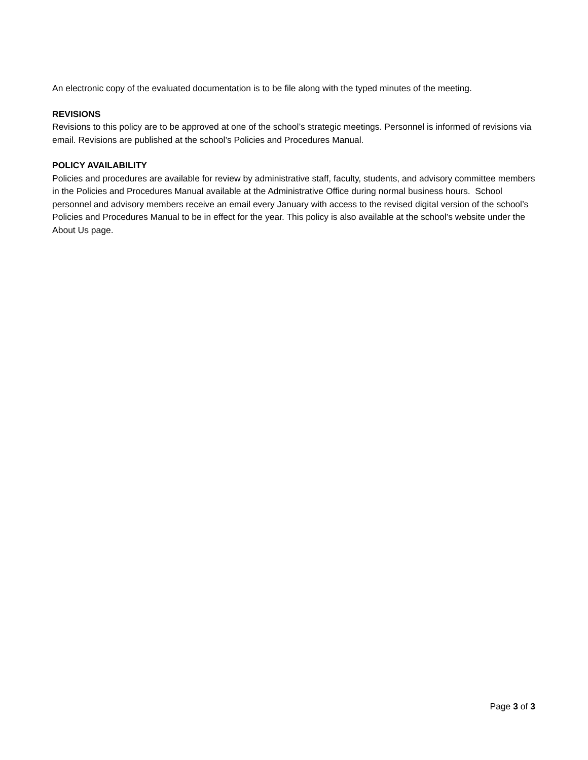An electronic copy of the evaluated documentation is to be file along with the typed minutes of the meeting.
REVISIONS
Revisions to this policy are to be approved at one of the school’s strategic meetings. Personnel is informed of revisions via email. Revisions are published at the school’s Policies and Procedures Manual.
POLICY AVAILABILITY
Policies and procedures are available for review by administrative staff, faculty, students, and advisory committee members in the Policies and Procedures Manual available at the Administrative Office during normal business hours. School personnel and advisory members receive an email every January with access to the revised digital version of the school’s Policies and Procedures Manual to be in effect for the year. This policy is also available at the school’s website under the About Us page.
Page 3 of 3